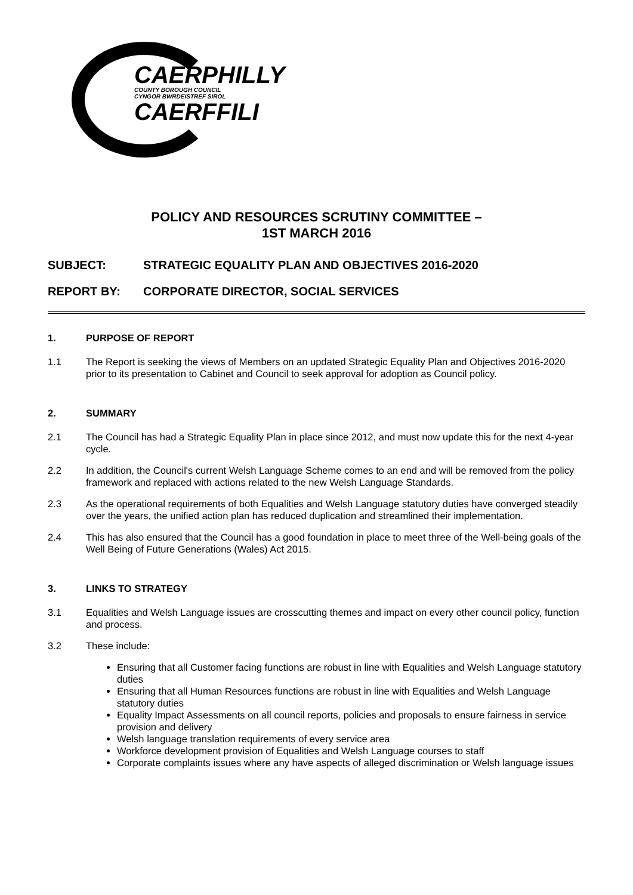CAERPHILLY
COUNTY BOROUGH COUNCIL
CYNGOR BWRDEISTREF SIROL
CAERFFILI
POLICY AND RESOURCES SCRUTINY COMMITTEE –
1ST MARCH 2016
SUBJECT: STRATEGIC EQUALITY PLAN AND OBJECTIVES 2016-2020
REPORT BY: CORPORATE DIRECTOR, SOCIAL SERVICES
1. PURPOSE OF REPORT
1.1 The Report is seeking the views of Members on an updated Strategic Equality Plan and Objectives 2016-2020 prior to its presentation to Cabinet and Council to seek approval for adoption as Council policy.
2. SUMMARY
2.1 The Council has had a Strategic Equality Plan in place since 2012, and must now update this for the next 4-year cycle.
2.2 In addition, the Council's current Welsh Language Scheme comes to an end and will be removed from the policy framework and replaced with actions related to the new Welsh Language Standards.
2.3 As the operational requirements of both Equalities and Welsh Language statutory duties have converged steadily over the years, the unified action plan has reduced duplication and streamlined their implementation.
2.4 This has also ensured that the Council has a good foundation in place to meet three of the Well-being goals of the Well Being of Future Generations (Wales) Act 2015.
3. LINKS TO STRATEGY
3.1 Equalities and Welsh Language issues are crosscutting themes and impact on every other council policy, function and process.
3.2 These include:
Ensuring that all Customer facing functions are robust in line with Equalities and Welsh Language statutory duties
Ensuring that all Human Resources functions are robust in line with Equalities and Welsh Language statutory duties
Equality Impact Assessments on all council reports, policies and proposals to ensure fairness in service provision and delivery
Welsh language translation requirements of every service area
Workforce development provision of Equalities and Welsh Language courses to staff
Corporate complaints issues where any have aspects of alleged discrimination or Welsh language issues